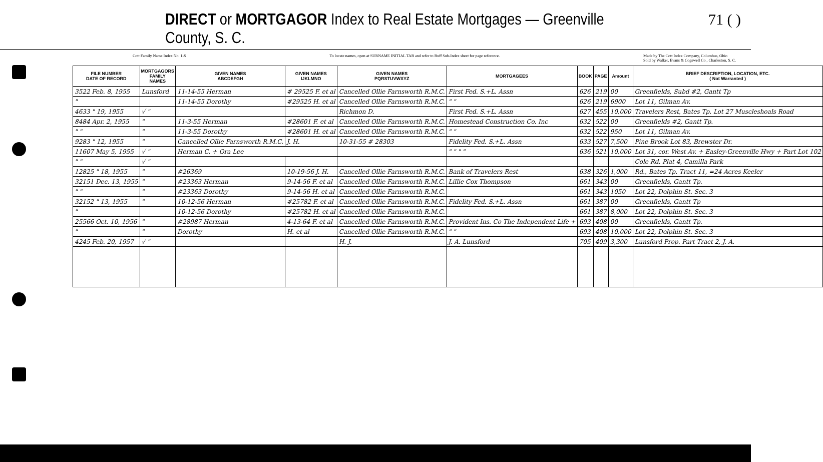DIRECT or MORTGAGOR Index to Real Estate Mortgages — Greenville County, S. C.
71 ( )
Cott Family Name Index No. 1-S To locate names, open at SURNAME INITIAL TAB and refer to Buff Sub-Index sheet for page reference. Made by The Cott Index Company, Columbus, Ohio
Sold by Walker, Evans & Cogswell Co., Charleston, S. C.
| FILE NUMBER DATE OF RECORD | MORTGAGORS FAMILY NAMES | GIVEN NAMES ABCDEFGH | GIVEN NAMES IJKLMNO | GIVEN NAMES PQRSTUVWXYZ | MORTGAGEES | BOOK | PAGE | Amount | BRIEF DESCRIPTION, LOCATION, ETC. ( Not Warranted ) |
| --- | --- | --- | --- | --- | --- | --- | --- | --- | --- |
| 3522 Feb. 8, 1955 | Lunsford | 11-14-55 Herman | # 29525 F. et al | Cancelled Ollie Farnsworth R.M.C. | First Fed. S.+L. Assn | 626 | 219 | 00 | Greenfields, Subd #2, Gantt Tp |
| " | | 11-14-55 Dorothy | #29525 H. et al | Cancelled Ollie Farnsworth R.M.C. | " " | 626 | 219 | 6900 | Lot 11, Gilman Av. |
| 4633 " 19, 1955 | √ " | | | Richmon D. | First Fed. S.+L. Assn | 627 | 455 | 10,000 | Travelers Rest, Bates Tp. Lot 27 Muscleshoals Road |
| 8484 Apr. 2, 1955 | " | 11-3-55 Herman | #28601 F. et al | Cancelled Ollie Farnsworth R.M.C. | Homestead Construction Co. Inc | 632 | 522 | 00 | Greenfields #2, Gantt Tp. |
| " " | " | 11-3-55 Dorothy | #28601 H. et al | Cancelled Ollie Farnsworth R.M.C. | " " | 632 | 522 | 950 | Lot 11, Gilman Av. |
| 9283 " 12, 1955 | " | Cancelled Ollie Farnsworth R.M.C. | J. H. | 10-31-55 # 28303 | Fidelity Fed. S.+L. Assn | 633 | 527 | 7,500 | Pine Brook Lot 83, Brewster Dr. |
| 11607 May 5, 1955 | √ " | Herman C. + Ora Lee | | | " " " " | 636 | 521 | 10,000 | Lot 31, cor. West Av. + Easley-Greenville Hwy + Part Lot 102 |
| " " | √ " | | | | | | | | Cole Rd. Plat 4, Camilla Park |
| 12825 " 18, 1955 | " | #26369 | 10-19-56 J. H. | Cancelled Ollie Farnsworth R.M.C. | Bank of Travelers Rest | 638 | 326 | 1,000 | Rd., Bates Tp. Tract 11, =24 Acres Keeler |
| 32151 Dec. 13, 1955 | " | #23363 Herman | 9-14-56 F. et al | Cancelled Ollie Farnsworth R.M.C. | Lillie Cox Thompson | 661 | 343 | 00 | Greenfields, Gantt Tp. |
| " " | " | #23363 Dorothy | 9-14-56 H. et al | Cancelled Ollie Farnsworth R.M.C. | | 661 | 343 | 1050 | Lot 22, Dolphin St. Sec. 3 |
| 32152 " 13, 1955 | " | 10-12-56 Herman | #25782 F. et al | Cancelled Ollie Farnsworth R.M.C. | Fidelity Fed. S.+L. Assn | 661 | 387 | 00 | Greenfields, Gantt Tp |
| " | | 10-12-56 Dorothy | #25782 H. et al | Cancelled Ollie Farnsworth R.M.C. | | 661 | 387 | 8,000 | Lot 22, Dolphin St. Sec. 3 |
| 25566 Oct. 10, 1956 | " | #28987 Herman | 4-13-64 F. et al | Cancelled Ollie Farnsworth R.M.C. | Provident Ins. Co The Independent Life + | 693 | 408 | 00 | Greenfields, Gantt Tp. |
| " | " | Dorothy | H. et al | Cancelled Ollie Farnsworth R.M.C. | " " | 693 | 408 | 10,000 | Lot 22, Dolphin St. Sec. 3 |
| 4245 Feb. 20, 1957 | √ " | | | H. J. | J. A. Lunsford | 705 | 409 | 3,300 | Lunsford Prop. Part Tract 2, J. A. |